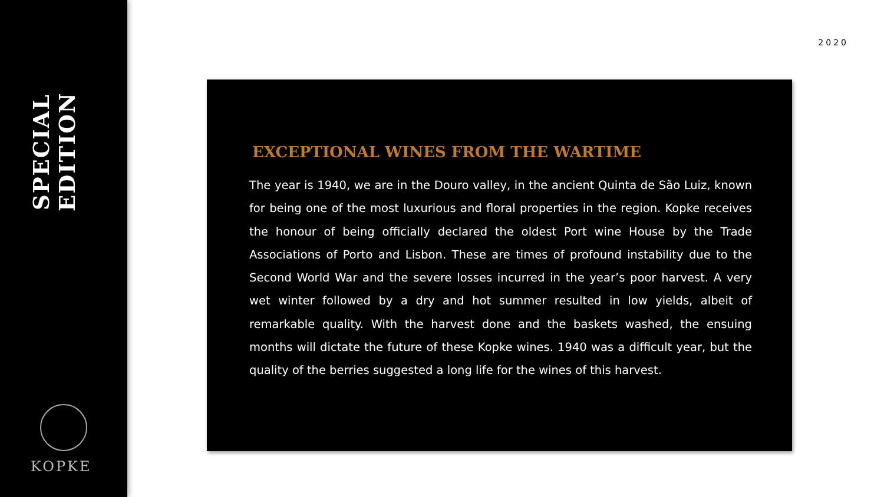SPECIAL EDITION
KOPKE
2020
EXCEPTIONAL WINES FROM THE WARTIME
The year is 1940, we are in the Douro valley, in the ancient Quinta de São Luiz, known for being one of the most luxurious and floral properties in the region. Kopke receives the honour of being officially declared the oldest Port wine House by the Trade Associations of Porto and Lisbon. These are times of profound instability due to the Second World War and the severe losses incurred in the year’s poor harvest. A very wet winter followed by a dry and hot summer resulted in low yields, albeit of remarkable quality. With the harvest done and the baskets washed, the ensuing months will dictate the future of these Kopke wines. 1940 was a difficult year, but the quality of the berries suggested a long life for the wines of this harvest.